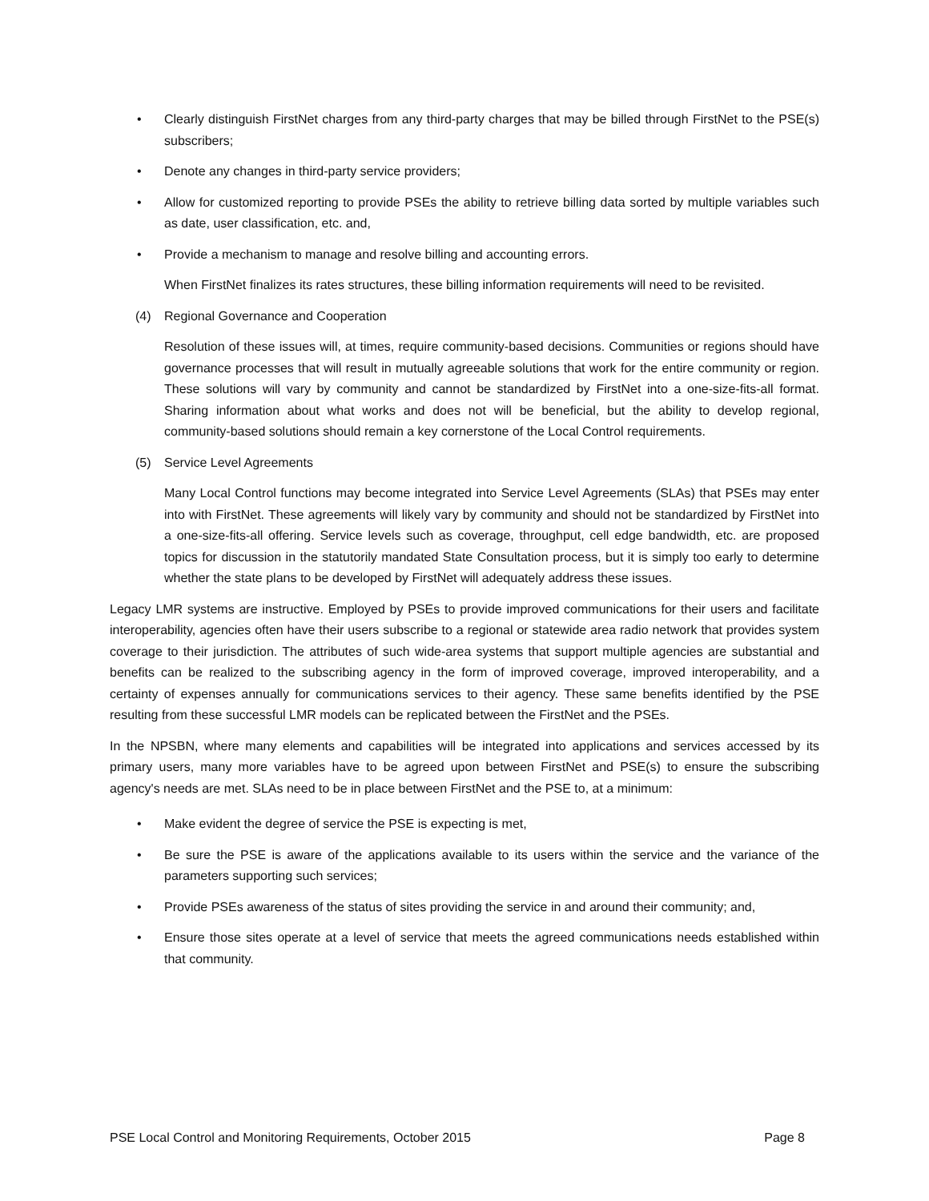• Clearly distinguish FirstNet charges from any third-party charges that may be billed through FirstNet to the PSE(s) subscribers;
• Denote any changes in third-party service providers;
• Allow for customized reporting to provide PSEs the ability to retrieve billing data sorted by multiple variables such as date, user classification, etc. and,
• Provide a mechanism to manage and resolve billing and accounting errors.
When FirstNet finalizes its rates structures, these billing information requirements will need to be revisited.
(4) Regional Governance and Cooperation
Resolution of these issues will, at times, require community-based decisions. Communities or regions should have governance processes that will result in mutually agreeable solutions that work for the entire community or region. These solutions will vary by community and cannot be standardized by FirstNet into a one-size-fits-all format. Sharing information about what works and does not will be beneficial, but the ability to develop regional, community-based solutions should remain a key cornerstone of the Local Control requirements.
(5) Service Level Agreements
Many Local Control functions may become integrated into Service Level Agreements (SLAs) that PSEs may enter into with FirstNet. These agreements will likely vary by community and should not be standardized by FirstNet into a one-size-fits-all offering. Service levels such as coverage, throughput, cell edge bandwidth, etc. are proposed topics for discussion in the statutorily mandated State Consultation process, but it is simply too early to determine whether the state plans to be developed by FirstNet will adequately address these issues.
Legacy LMR systems are instructive. Employed by PSEs to provide improved communications for their users and facilitate interoperability, agencies often have their users subscribe to a regional or statewide area radio network that provides system coverage to their jurisdiction. The attributes of such wide-area systems that support multiple agencies are substantial and benefits can be realized to the subscribing agency in the form of improved coverage, improved interoperability, and a certainty of expenses annually for communications services to their agency. These same benefits identified by the PSE resulting from these successful LMR models can be replicated between the FirstNet and the PSEs.
In the NPSBN, where many elements and capabilities will be integrated into applications and services accessed by its primary users, many more variables have to be agreed upon between FirstNet and PSE(s) to ensure the subscribing agency's needs are met. SLAs need to be in place between FirstNet and the PSE to, at a minimum:
• Make evident the degree of service the PSE is expecting is met,
• Be sure the PSE is aware of the applications available to its users within the service and the variance of the parameters supporting such services;
• Provide PSEs awareness of the status of sites providing the service in and around their community; and,
• Ensure those sites operate at a level of service that meets the agreed communications needs established within that community.
PSE Local Control and Monitoring Requirements, October 2015 Page 8